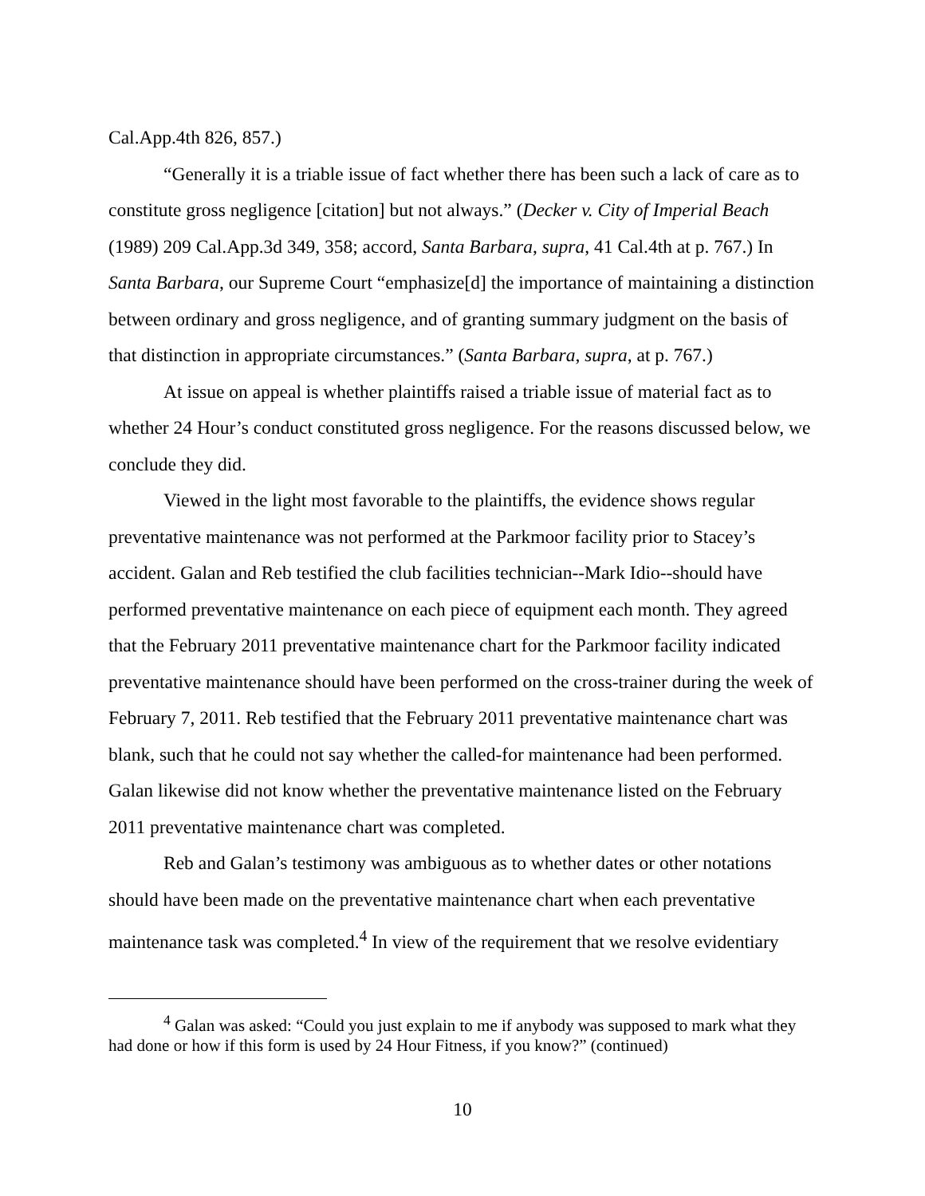Cal.App.4th 826, 857.)
“Generally it is a triable issue of fact whether there has been such a lack of care as to constitute gross negligence [citation] but not always.” (Decker v. City of Imperial Beach (1989) 209 Cal.App.3d 349, 358; accord, Santa Barbara, supra, 41 Cal.4th at p. 767.) In Santa Barbara, our Supreme Court “emphasize[d] the importance of maintaining a distinction between ordinary and gross negligence, and of granting summary judgment on the basis of that distinction in appropriate circumstances.” (Santa Barbara, supra, at p. 767.)
At issue on appeal is whether plaintiffs raised a triable issue of material fact as to whether 24 Hour’s conduct constituted gross negligence. For the reasons discussed below, we conclude they did.
Viewed in the light most favorable to the plaintiffs, the evidence shows regular preventative maintenance was not performed at the Parkmoor facility prior to Stacey’s accident. Galan and Reb testified the club facilities technician--Mark Idio--should have performed preventative maintenance on each piece of equipment each month. They agreed that the February 2011 preventative maintenance chart for the Parkmoor facility indicated preventative maintenance should have been performed on the cross-trainer during the week of February 7, 2011. Reb testified that the February 2011 preventative maintenance chart was blank, such that he could not say whether the called-for maintenance had been performed. Galan likewise did not know whether the preventative maintenance listed on the February 2011 preventative maintenance chart was completed.
Reb and Galan’s testimony was ambiguous as to whether dates or other notations should have been made on the preventative maintenance chart when each preventative maintenance task was completed.<sup>4</sup> In view of the requirement that we resolve evidentiary
<sup>4</sup> Galan was asked: “Could you just explain to me if anybody was supposed to mark what they had done or how if this form is used by 24 Hour Fitness, if you know?” (continued)
10